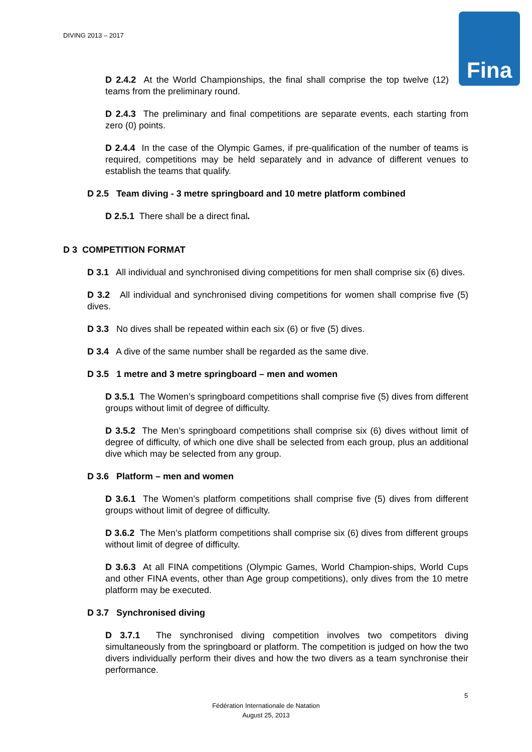DIVING 2013 – 2017 Fina
D 2.4.2 At the World Championships, the final shall comprise the top twelve (12) teams from the preliminary round.
D 2.4.3 The preliminary and final competitions are separate events, each starting from zero (0) points.
D 2.4.4 In the case of the Olympic Games, if pre-qualification of the number of teams is required, competitions may be held separately and in advance of different venues to establish the teams that qualify.
D 2.5 Team diving - 3 metre springboard and 10 metre platform combined
D 2.5.1 There shall be a direct final.
D 3 COMPETITION FORMAT
D 3.1 All individual and synchronised diving competitions for men shall comprise six (6) dives.
D 3.2 All individual and synchronised diving competitions for women shall comprise five (5) dives.
D 3.3 No dives shall be repeated within each six (6) or five (5) dives.
D 3.4 A dive of the same number shall be regarded as the same dive.
D 3.5 1 metre and 3 metre springboard – men and women
D 3.5.1 The Women’s springboard competitions shall comprise five (5) dives from different groups without limit of degree of difficulty.
D 3.5.2 The Men’s springboard competitions shall comprise six (6) dives without limit of degree of difficulty, of which one dive shall be selected from each group, plus an additional dive which may be selected from any group.
D 3.6 Platform – men and women
D 3.6.1 The Women’s platform competitions shall comprise five (5) dives from different groups without limit of degree of difficulty.
D 3.6.2 The Men’s platform competitions shall comprise six (6) dives from different groups without limit of degree of difficulty.
D 3.6.3 At all FINA competitions (Olympic Games, World Champion-ships, World Cups and other FINA events, other than Age group competitions), only dives from the 10 metre platform may be executed.
D 3.7 Synchronised diving
D 3.7.1 The synchronised diving competition involves two competitors diving simultaneously from the springboard or platform. The competition is judged on how the two divers individually perform their dives and how the two divers as a team synchronise their performance.
5
Fédération Internationale de Natation
August 25, 2013